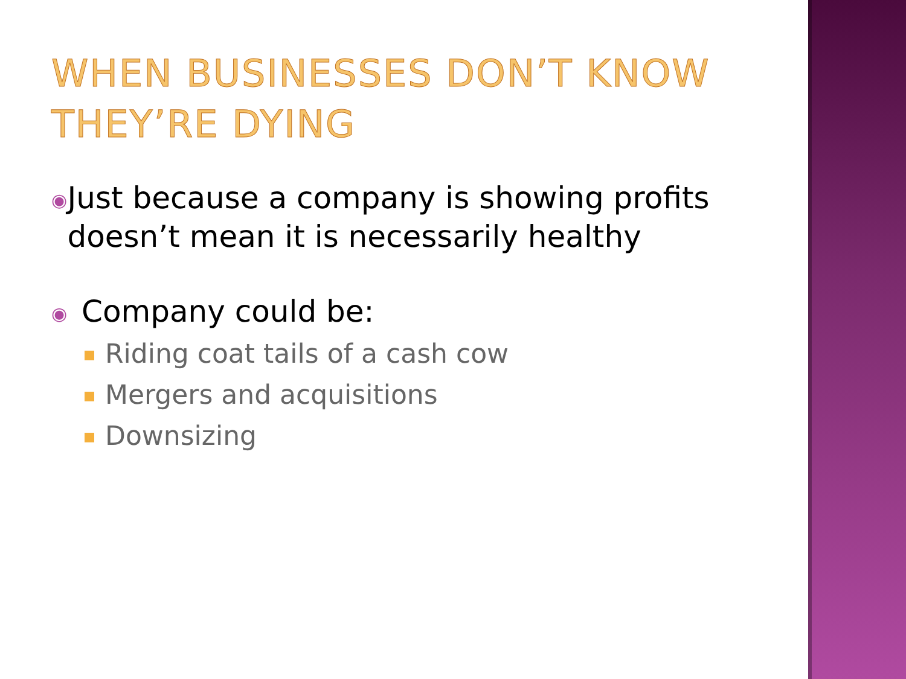WHEN BUSINESSES DON’T KNOW THEY’RE DYING
◉
Just because a company is showing profits doesn’t mean it is necessarily healthy
◉
Company could be:
Riding coat tails of a cash cow
Mergers and acquisitions
Downsizing